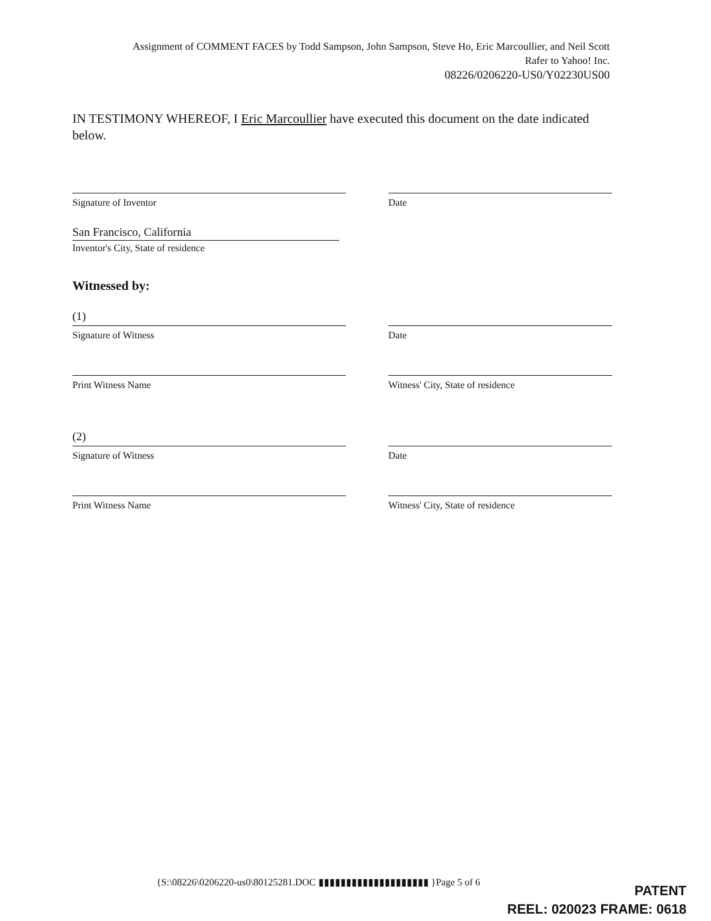Assignment of COMMENT FACES by Todd Sampson, John Sampson, Steve Ho, Eric Marcoullier, and Neil Scott
Rafer to Yahoo! Inc.
08226/0206220-US0/Y02230US00
IN TESTIMONY WHEREOF, I Eric Marcoullier have executed this document on the date indicated below.
Signature of Inventor Date
San Francisco, California
Inventor's City, State of residence
Witnessed by:
(1)
Signature of Witness
Date
Print Witness Name Witness' City, State of residence
(2)
Signature of Witness
Date
Print Witness Name Witness' City, State of residence
{S:\08226\0206220-us0\80125281.DOC ▮▮▮▮▮▮▮▮▮▮▮▮▮▮▮▮▮▮▮▮ }Page 5 of 6
PATENT
REEL: 020023 FRAME: 0618